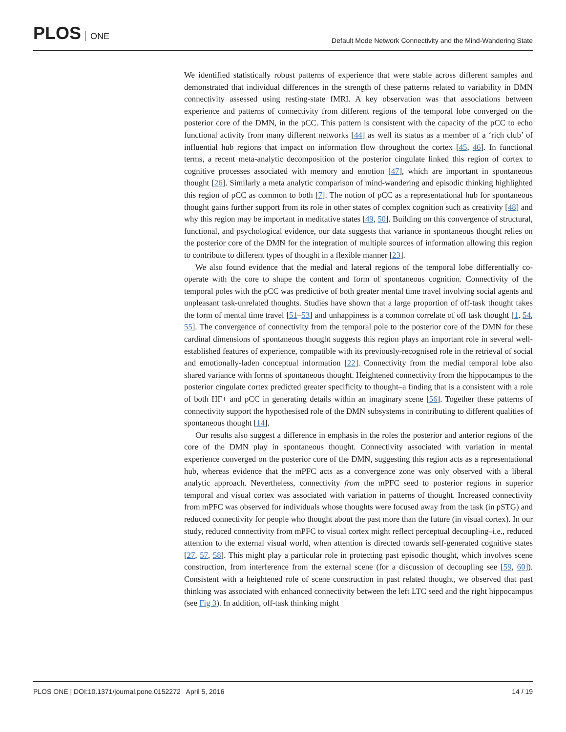PLOS ONE
Default Mode Network Connectivity and the Mind-Wandering State
We identified statistically robust patterns of experience that were stable across different samples and demonstrated that individual differences in the strength of these patterns related to variability in DMN connectivity assessed using resting-state fMRI. A key observation was that associations between experience and patterns of connectivity from different regions of the temporal lobe converged on the posterior core of the DMN, in the pCC. This pattern is consistent with the capacity of the pCC to echo functional activity from many different networks [44] as well its status as a member of a ‘rich club’ of influential hub regions that impact on information flow throughout the cortex [45, 46]. In functional terms, a recent meta-analytic decomposition of the posterior cingulate linked this region of cortex to cognitive processes associated with memory and emotion [47], which are important in spontaneous thought [26]. Similarly a meta analytic comparison of mind-wandering and episodic thinking highlighted this region of pCC as common to both [7]. The notion of pCC as a representational hub for spontaneous thought gains further support from its role in other states of complex cognition such as creativity [48] and why this region may be important in meditative states [49, 50]. Building on this convergence of structural, functional, and psychological evidence, our data suggests that variance in spontaneous thought relies on the posterior core of the DMN for the integration of multiple sources of information allowing this region to contribute to different types of thought in a flexible manner [23].
We also found evidence that the medial and lateral regions of the temporal lobe differentially co-operate with the core to shape the content and form of spontaneous cognition. Connectivity of the temporal poles with the pCC was predictive of both greater mental time travel involving social agents and unpleasant task-unrelated thoughts. Studies have shown that a large proportion of off-task thought takes the form of mental time travel [51–53] and unhappiness is a common correlate of off task thought [1, 54, 55]. The convergence of connectivity from the temporal pole to the posterior core of the DMN for these cardinal dimensions of spontaneous thought suggests this region plays an important role in several well-established features of experience, compatible with its previously-recognised role in the retrieval of social and emotionally-laden conceptual information [22]. Connectivity from the medial temporal lobe also shared variance with forms of spontaneous thought. Heightened connectivity from the hippocampus to the posterior cingulate cortex predicted greater specificity to thought–a finding that is a consistent with a role of both HF+ and pCC in generating details within an imaginary scene [56]. Together these patterns of connectivity support the hypothesised role of the DMN subsystems in contributing to different qualities of spontaneous thought [14].
Our results also suggest a difference in emphasis in the roles the posterior and anterior regions of the core of the DMN play in spontaneous thought. Connectivity associated with variation in mental experience converged on the posterior core of the DMN, suggesting this region acts as a representational hub, whereas evidence that the mPFC acts as a convergence zone was only observed with a liberal analytic approach. Nevertheless, connectivity from the mPFC seed to posterior regions in superior temporal and visual cortex was associated with variation in patterns of thought. Increased connectivity from mPFC was observed for individuals whose thoughts were focused away from the task (in pSTG) and reduced connectivity for people who thought about the past more than the future (in visual cortex). In our study, reduced connectivity from mPFC to visual cortex might reflect perceptual decoupling–i.e., reduced attention to the external visual world, when attention is directed towards self-generated cognitive states [27, 57, 58]. This might play a particular role in protecting past episodic thought, which involves scene construction, from interference from the external scene (for a discussion of decoupling see [59, 60]). Consistent with a heightened role of scene construction in past related thought, we observed that past thinking was associated with enhanced connectivity between the left LTC seed and the right hippocampus (see Fig 3). In addition, off-task thinking might
PLOS ONE | DOI:10.1371/journal.pone.0152272 April 5, 2016
14 / 19